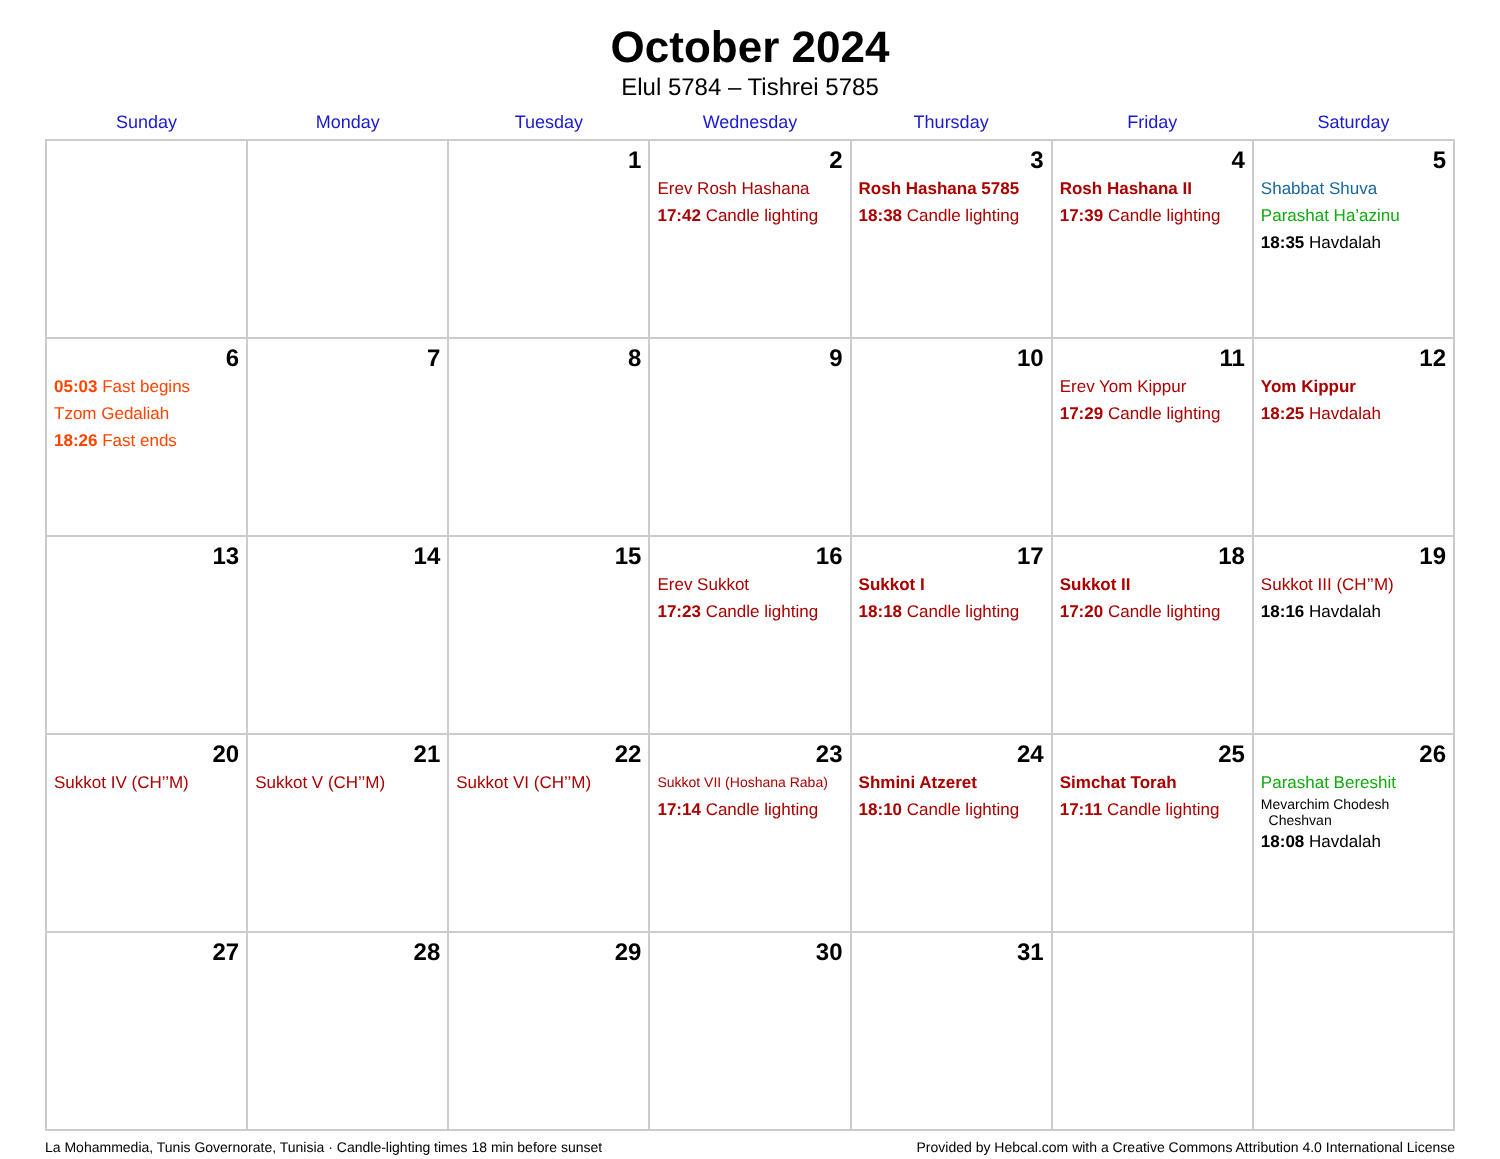October 2024
Elul 5784 – Tishrei 5785
| Sunday | Monday | Tuesday | Wednesday | Thursday | Friday | Saturday |
| --- | --- | --- | --- | --- | --- | --- |
| | | 1 | 2 Erev Rosh Hashana 17:42 Candle lighting | 3 Rosh Hashana 5785 18:38 Candle lighting | 4 Rosh Hashana II 17:39 Candle lighting | 5 Shabbat Shuva Parashat Ha’azinu 18:35 Havdalah |
| 6 05:03 Fast begins Tzom Gedaliah 18:26 Fast ends | 7 | 8 | 9 | 10 | 11 Erev Yom Kippur 17:29 Candle lighting | 12 Yom Kippur 18:25 Havdalah |
| 13 | 14 | 15 | 16 Erev Sukkot 17:23 Candle lighting | 17 Sukkot I 18:18 Candle lighting | 18 Sukkot II 17:20 Candle lighting | 19 Sukkot III (CH’’M) 18:16 Havdalah |
| 20 Sukkot IV (CH’’M) | 21 Sukkot V (CH’’M) | 22 Sukkot VI (CH’’M) | 23 Sukkot VII (Hoshana Raba) 17:14 Candle lighting | 24 Shmini Atzeret 18:10 Candle lighting | 25 Simchat Torah 17:11 Candle lighting | 26 Parashat Bereshit Mevarchim Chodesh Cheshvan 18:08 Havdalah |
| 27 | 28 | 29 | 30 | 31 | | |
La Mohammedia, Tunis Governorate, Tunisia · Candle-lighting times 18 min before sunset Provided by Hebcal.com with a Creative Commons Attribution 4.0 International License